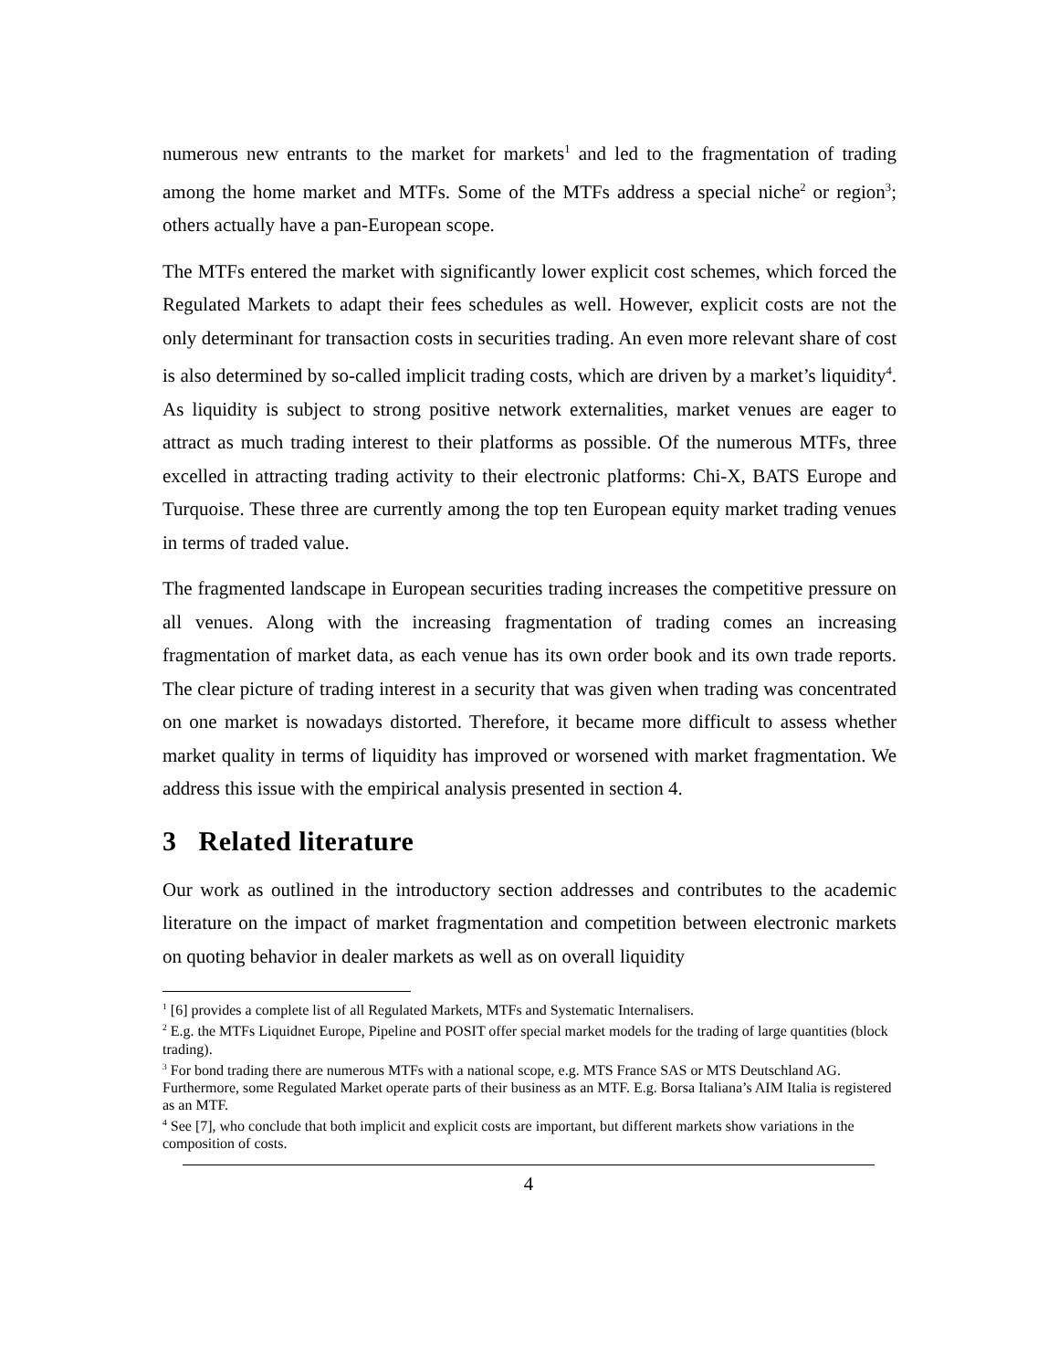numerous new entrants to the market for markets<sup>1</sup> and led to the fragmentation of trading among the home market and MTFs. Some of the MTFs address a special niche<sup>2</sup> or region<sup>3</sup>; others actually have a pan-European scope.
The MTFs entered the market with significantly lower explicit cost schemes, which forced the Regulated Markets to adapt their fees schedules as well. However, explicit costs are not the only determinant for transaction costs in securities trading. An even more relevant share of cost is also determined by so-called implicit trading costs, which are driven by a market’s liquidity<sup>4</sup>. As liquidity is subject to strong positive network externalities, market venues are eager to attract as much trading interest to their platforms as possible. Of the numerous MTFs, three excelled in attracting trading activity to their electronic platforms: Chi-X, BATS Europe and Turquoise. These three are currently among the top ten European equity market trading venues in terms of traded value.
The fragmented landscape in European securities trading increases the competitive pressure on all venues. Along with the increasing fragmentation of trading comes an increasing fragmentation of market data, as each venue has its own order book and its own trade reports. The clear picture of trading interest in a security that was given when trading was concentrated on one market is nowadays distorted. Therefore, it became more difficult to assess whether market quality in terms of liquidity has improved or worsened with market fragmentation. We address this issue with the empirical analysis presented in section 4.
3 Related literature
Our work as outlined in the introductory section addresses and contributes to the academic literature on the impact of market fragmentation and competition between electronic markets on quoting behavior in dealer markets as well as on overall liquidity
<sup>1</sup> [6] provides a complete list of all Regulated Markets, MTFs and Systematic Internalisers.
<sup>2</sup> E.g. the MTFs Liquidnet Europe, Pipeline and POSIT offer special market models for the trading of large quantities (block trading).
<sup>3</sup> For bond trading there are numerous MTFs with a national scope, e.g. MTS France SAS or MTS Deutschland AG. Furthermore, some Regulated Market operate parts of their business as an MTF. E.g. Borsa Italiana’s AIM Italia is registered as an MTF.
<sup>4</sup> See [7], who conclude that both implicit and explicit costs are important, but different markets show variations in the composition of costs.
4